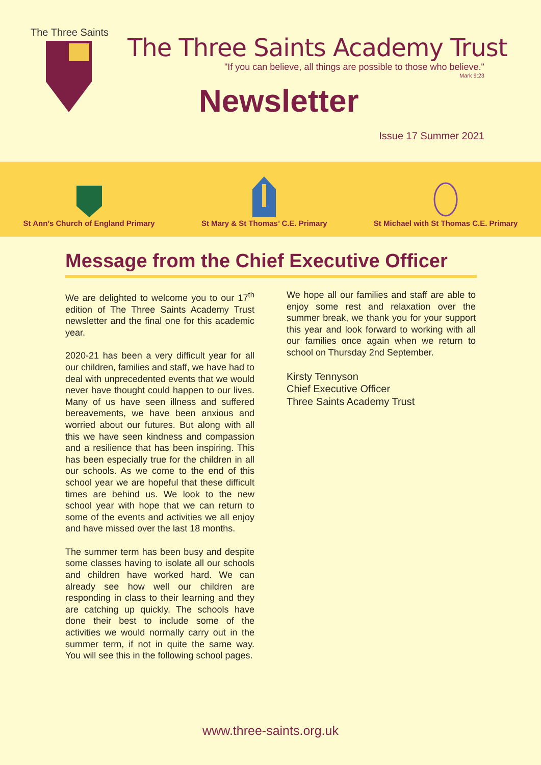The Three Saints
The Three Saints Academy Trust
"If you can believe, all things are possible to those who believe."
Mark 9:23
Newsletter
Issue 17 Summer 2021
St Ann’s Church of England Primary
St Mary & St Thomas’ C.E. Primary
St Michael with St Thomas C.E. Primary
Message from the Chief Executive Officer
We are delighted to welcome you to our 17<sup>th</sup> edition of The Three Saints Academy Trust newsletter and the final one for this academic year.
2020-21 has been a very difficult year for all our children, families and staff, we have had to deal with unprecedented events that we would never have thought could happen to our lives. Many of us have seen illness and suffered bereavements, we have been anxious and worried about our futures. But along with all this we have seen kindness and compassion and a resilience that has been inspiring. This has been especially true for the children in all our schools. As we come to the end of this school year we are hopeful that these difficult times are behind us. We look to the new school year with hope that we can return to some of the events and activities we all enjoy and have missed over the last 18 months.
The summer term has been busy and despite some classes having to isolate all our schools and children have worked hard. We can already see how well our children are responding in class to their learning and they are catching up quickly. The schools have done their best to include some of the activities we would normally carry out in the summer term, if not in quite the same way. You will see this in the following school pages.
We hope all our families and staff are able to enjoy some rest and relaxation over the summer break, we thank you for your support this year and look forward to working with all our families once again when we return to school on Thursday 2nd September.
Kirsty Tennyson
Chief Executive Officer
Three Saints Academy Trust
www.three-saints.org.uk